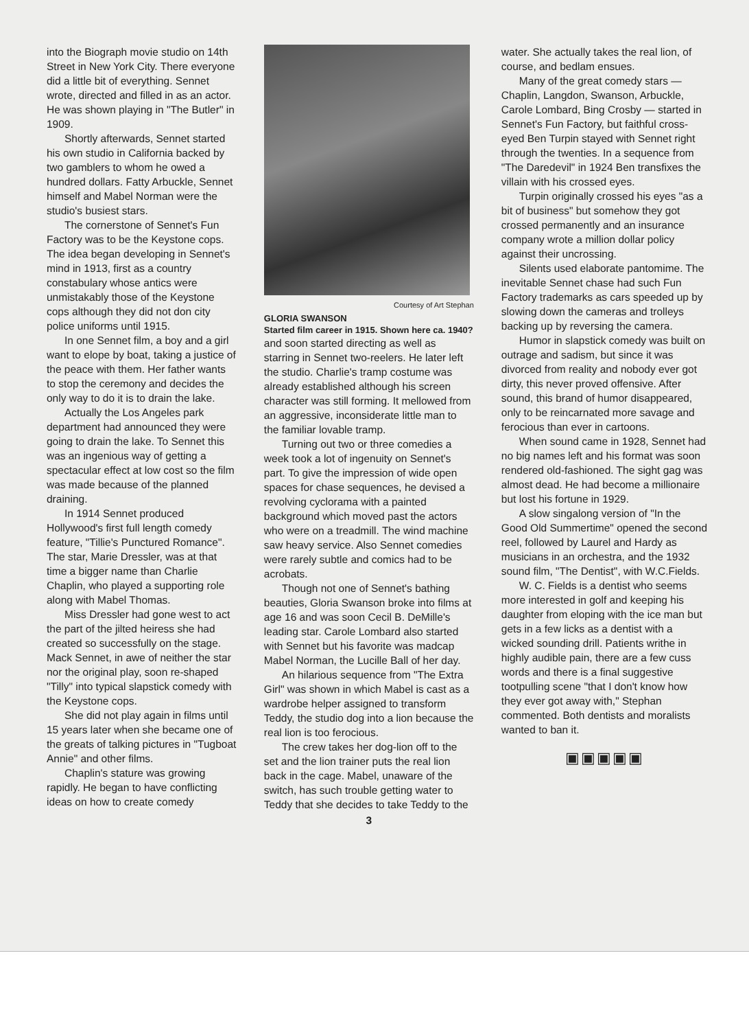into the Biograph movie studio on 14th Street in New York City. There everyone did a little bit of everything. Sennet wrote, directed and filled in as an actor. He was shown playing in "The Butler" in 1909.
Shortly afterwards, Sennet started his own studio in California backed by two gamblers to whom he owed a hundred dollars. Fatty Arbuckle, Sennet himself and Mabel Norman were the studio's busiest stars.
The cornerstone of Sennet's Fun Factory was to be the Keystone cops. The idea began developing in Sennet's mind in 1913, first as a country constabulary whose antics were unmistakably those of the Keystone cops although they did not don city police uniforms until 1915.
In one Sennet film, a boy and a girl want to elope by boat, taking a justice of the peace with them. Her father wants to stop the ceremony and decides the only way to do it is to drain the lake.
Actually the Los Angeles park department had announced they were going to drain the lake. To Sennet this was an ingenious way of getting a spectacular effect at low cost so the film was made because of the planned draining.
In 1914 Sennet produced Hollywood's first full length comedy feature, "Tillie's Punctured Romance". The star, Marie Dressler, was at that time a bigger name than Charlie Chaplin, who played a supporting role along with Mabel Thomas.
Miss Dressler had gone west to act the part of the jilted heiress she had created so successfully on the stage. Mack Sennet, in awe of neither the star nor the original play, soon re-shaped "Tilly" into typical slapstick comedy with the Keystone cops.
She did not play again in films until 15 years later when she became one of the greats of talking pictures in "Tugboat Annie" and other films.
Chaplin's stature was growing rapidly. He began to have conflicting ideas on how to create comedy
Courtesy of Art Stephan
GLORIA SWANSON
Started film career in 1915. Shown here ca. 1940?
and soon started directing as well as starring in Sennet two-reelers. He later left the studio. Charlie's tramp costume was already established although his screen character was still forming. It mellowed from an aggressive, inconsiderate little man to the familiar lovable tramp.
Turning out two or three comedies a week took a lot of ingenuity on Sennet's part. To give the impression of wide open spaces for chase sequences, he devised a revolving cyclorama with a painted background which moved past the actors who were on a treadmill. The wind machine saw heavy service. Also Sennet comedies were rarely subtle and comics had to be acrobats.
Though not one of Sennet's bathing beauties, Gloria Swanson broke into films at age 16 and was soon Cecil B. DeMille's leading star. Carole Lombard also started with Sennet but his favorite was madcap Mabel Norman, the Lucille Ball of her day.
An hilarious sequence from "The Extra Girl" was shown in which Mabel is cast as a wardrobe helper assigned to transform Teddy, the studio dog into a lion because the real lion is too ferocious.
The crew takes her dog-lion off to the set and the lion trainer puts the real lion back in the cage. Mabel, unaware of the switch, has such trouble getting water to Teddy that she decides to take Teddy to the
3
water. She actually takes the real lion, of course, and bedlam ensues.
Many of the great comedy stars — Chaplin, Langdon, Swanson, Arbuckle, Carole Lombard, Bing Crosby — started in Sennet's Fun Factory, but faithful cross-eyed Ben Turpin stayed with Sennet right through the twenties. In a sequence from "The Daredevil" in 1924 Ben transfixes the villain with his crossed eyes.
Turpin originally crossed his eyes "as a bit of business" but somehow they got crossed permanently and an insurance company wrote a million dollar policy against their uncrossing.
Silents used elaborate pantomime. The inevitable Sennet chase had such Fun Factory trademarks as cars speeded up by slowing down the cameras and trolleys backing up by reversing the camera.
Humor in slapstick comedy was built on outrage and sadism, but since it was divorced from reality and nobody ever got dirty, this never proved offensive. After sound, this brand of humor disappeared, only to be reincarnated more savage and ferocious than ever in cartoons.
When sound came in 1928, Sennet had no big names left and his format was soon rendered old-fashioned. The sight gag was almost dead. He had become a millionaire but lost his fortune in 1929.
A slow singalong version of "In the Good Old Summertime" opened the second reel, followed by Laurel and Hardy as musicians in an orchestra, and the 1932 sound film, "The Dentist", with W.C.Fields.
W. C. Fields is a dentist who seems more interested in golf and keeping his daughter from eloping with the ice man but gets in a few licks as a dentist with a wicked sounding drill. Patients writhe in highly audible pain, there are a few cuss words and there is a final suggestive tootpulling scene "that I don't know how they ever got away with," Stephan commented. Both dentists and moralists wanted to ban it.
▣▣▣▣▣